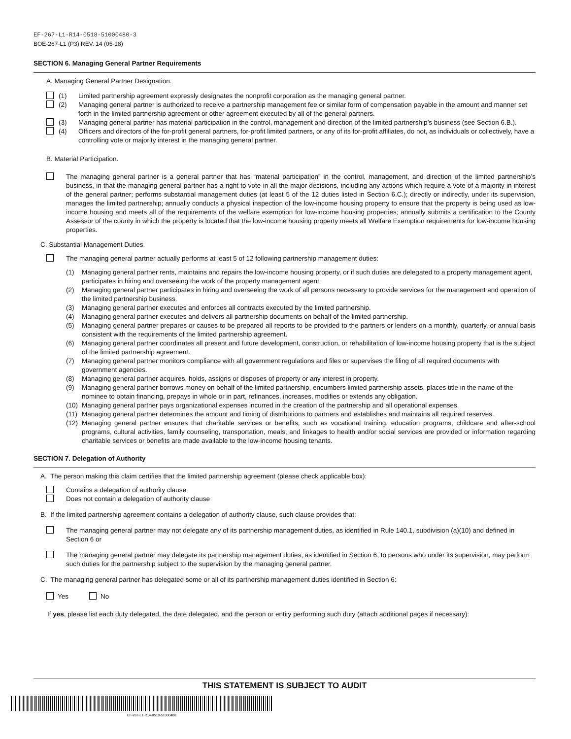EF-267-L1-R14-0518-51000480-3
BOE-267-L1 (P3) REV. 14 (05-18)
SECTION 6. Managing General Partner Requirements
A. Managing General Partner Designation.
(1) Limited partnership agreement expressly designates the nonprofit corporation as the managing general partner.
(2) Managing general partner is authorized to receive a partnership management fee or similar form of compensation payable in the amount and manner set forth in the limited partnership agreement or other agreement executed by all of the general partners.
(3) Managing general partner has material participation in the control, management and direction of the limited partnership’s business (see Section 6.B.).
(4) Officers and directors of the for-profit general partners, for-profit limited partners, or any of its for-profit affiliates, do not, as individuals or collectively, have a controlling vote or majority interest in the managing general partner.
B. Material Participation.
The managing general partner is a general partner that has “material participation” in the control, management, and direction of the limited partnership’s business, in that the managing general partner has a right to vote in all the major decisions, including any actions which require a vote of a majority in interest of the general partner; performs substantial management duties (at least 5 of the 12 duties listed in Section 6.C.); directly or indirectly, under its supervision, manages the limited partnership; annually conducts a physical inspection of the low-income housing property to ensure that the property is being used as low-income housing and meets all of the requirements of the welfare exemption for low-income housing properties; annually submits a certification to the County Assessor of the county in which the property is located that the low-income housing property meets all Welfare Exemption requirements for low-income housing properties.
C. Substantial Management Duties.
The managing general partner actually performs at least 5 of 12 following partnership management duties:
(1) Managing general partner rents, maintains and repairs the low-income housing property, or if such duties are delegated to a property management agent, participates in hiring and overseeing the work of the property management agent.
(2) Managing general partner participates in hiring and overseeing the work of all persons necessary to provide services for the management and operation of the limited partnership business.
(3) Managing general partner executes and enforces all contracts executed by the limited partnership.
(4) Managing general partner executes and delivers all partnership documents on behalf of the limited partnership.
(5) Managing general partner prepares or causes to be prepared all reports to be provided to the partners or lenders on a monthly, quarterly, or annual basis consistent with the requirements of the limited partnership agreement.
(6) Managing general partner coordinates all present and future development, construction, or rehabilitation of low-income housing property that is the subject of the limited partnership agreement.
(7) Managing general partner monitors compliance with all government regulations and files or supervises the filing of all required documents with government agencies.
(8) Managing general partner acquires, holds, assigns or disposes of property or any interest in property.
(9) Managing general partner borrows money on behalf of the limited partnership, encumbers limited partnership assets, places title in the name of the nominee to obtain financing, prepays in whole or in part, refinances, increases, modifies or extends any obligation.
(10) Managing general partner pays organizational expenses incurred in the creation of the partnership and all operational expenses.
(11) Managing general partner determines the amount and timing of distributions to partners and establishes and maintains all required reserves.
(12) Managing general partner ensures that charitable services or benefits, such as vocational training, education programs, childcare and after-school programs, cultural activities, family counseling, transportation, meals, and linkages to health and/or social services are provided or information regarding charitable services or benefits are made available to the low-income housing tenants.
SECTION 7. Delegation of Authority
A. The person making this claim certifies that the limited partnership agreement (please check applicable box):
Contains a delegation of authority clause
Does not contain a delegation of authority clause
B. If the limited partnership agreement contains a delegation of authority clause, such clause provides that:
The managing general partner may not delegate any of its partnership management duties, as identified in Rule 140.1, subdivision (a)(10) and defined in Section 6 or
The managing general partner may delegate its partnership management duties, as identified in Section 6, to persons who under its supervision, may perform such duties for the partnership subject to the supervision by the managing general partner.
C. The managing general partner has delegated some or all of its partnership management duties identified in Section 6:
Yes No
If yes, please list each duty delegated, the date delegated, and the person or entity performing such duty (attach additional pages if necessary):
THIS STATEMENT IS SUBJECT TO AUDIT
EF-267-L1-R14-0518-51000480